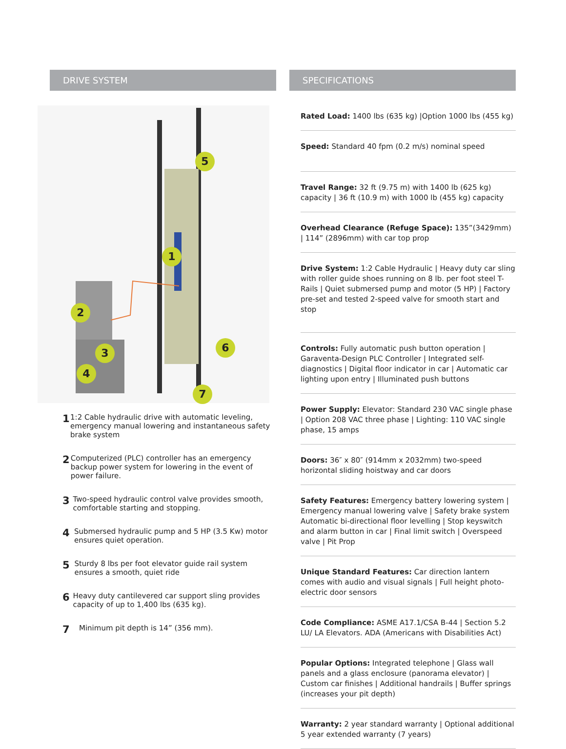DRIVE SYSTEM
5
1
2
3
4
6
7
1 1:2 Cable hydraulic drive with automatic leveling, emergency manual lowering and instantaneous safety brake system
2 Computerized (PLC) controller has an emergency backup power system for lowering in the event of power failure.
3 Two-speed hydraulic control valve provides smooth, comfortable starting and stopping.
4 Submersed hydraulic pump and 5 HP (3.5 Kw) motor ensures quiet operation.
5 Sturdy 8 lbs per foot elevator guide rail system ensures a smooth, quiet ride
6 Heavy duty cantilevered car support sling provides capacity of up to 1,400 lbs (635 kg).
7 Minimum pit depth is 14” (356 mm).
SPECIFICATIONS
Rated Load: 1400 lbs (635 kg) |Option 1000 lbs (455 kg)
Speed: Standard 40 fpm (0.2 m/s) nominal speed
Travel Range: 32 ft (9.75 m) with 1400 lb (625 kg) capacity | 36 ft (10.9 m) with 1000 lb (455 kg) capacity
Overhead Clearance (Refuge Space): 135”(3429mm) | 114” (2896mm) with car top prop
Drive System: 1:2 Cable Hydraulic | Heavy duty car sling with roller guide shoes running on 8 lb. per foot steel T-Rails | Quiet submersed pump and motor (5 HP) | Factory pre-set and tested 2-speed valve for smooth start and stop
Controls: Fully automatic push button operation | Garaventa-Design PLC Controller | Integrated self-diagnostics | Digital floor indicator in car | Automatic car lighting upon entry | Illuminated push buttons
Power Supply: Elevator: Standard 230 VAC single phase | Option 208 VAC three phase | Lighting: 110 VAC single phase, 15 amps
Doors: 36″ x 80″ (914mm x 2032mm) two-speed horizontal sliding hoistway and car doors
Safety Features: Emergency battery lowering system | Emergency manual lowering valve | Safety brake system Automatic bi-directional floor levelling | Stop keyswitch and alarm button in car | Final limit switch | Overspeed valve | Pit Prop
Unique Standard Features: Car direction lantern comes with audio and visual signals | Full height photo-electric door sensors
Code Compliance: ASME A17.1/CSA B-44 | Section 5.2 LU/ LA Elevators. ADA (Americans with Disabilities Act)
Popular Options: Integrated telephone | Glass wall panels and a glass enclosure (panorama elevator) | Custom car finishes | Additional handrails | Buffer springs (increases your pit depth)
Warranty: 2 year standard warranty | Optional additional 5 year extended warranty (7 years)